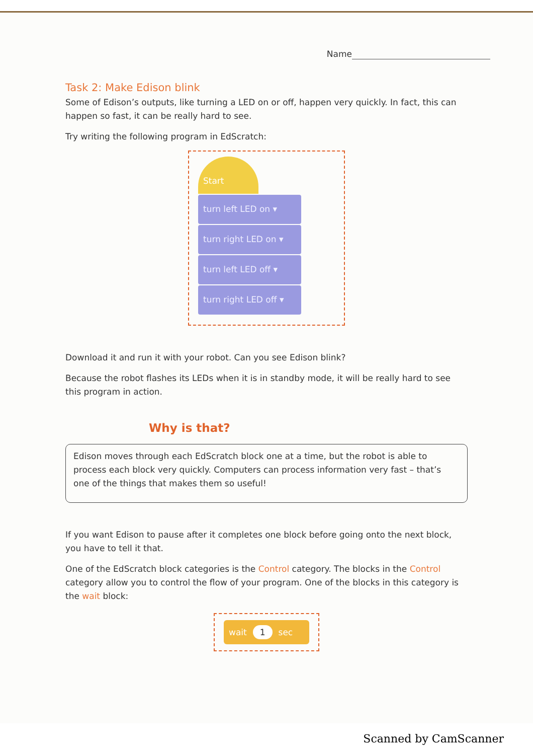Name
Task 2: Make Edison blink
Some of Edison’s outputs, like turning a LED on or off, happen very quickly. In fact, this can happen so fast, it can be really hard to see.
Try writing the following program in EdScratch:
Start
turn left LED on ▾
turn right LED on ▾
turn left LED off ▾
turn right LED off ▾
Download it and run it with your robot. Can you see Edison blink?
Because the robot flashes its LEDs when it is in standby mode, it will be really hard to see this program in action.
Why is that?
Edison moves through each EdScratch block one at a time, but the robot is able to process each block very quickly. Computers can process information very fast – that’s one of the things that makes them so useful!
If you want Edison to pause after it completes one block before going onto the next block, you have to tell it that.
One of the EdScratch block categories is the Control category. The blocks in the Control category allow you to control the flow of your program. One of the blocks in this category is the wait block:
wait 1 sec
Scanned by CamScanner